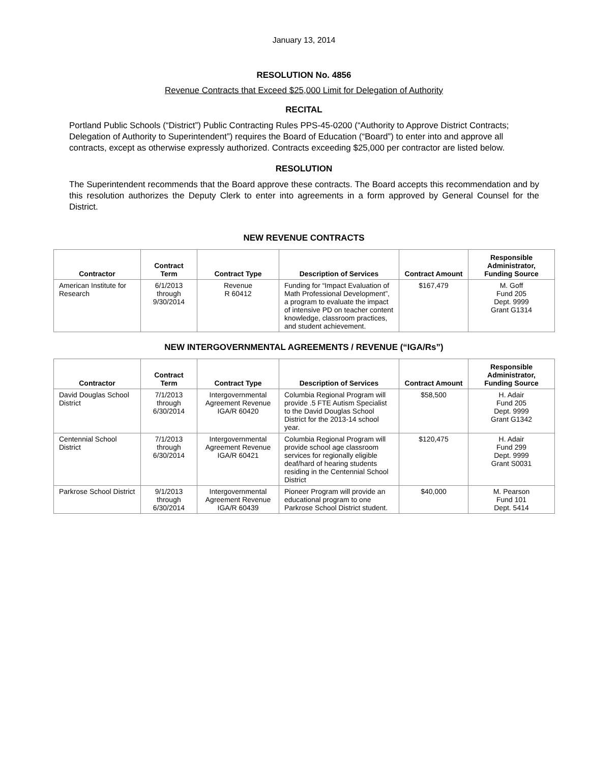January 13, 2014
RESOLUTION No. 4856
Revenue Contracts that Exceed $25,000 Limit for Delegation of Authority
RECITAL
Portland Public Schools (“District”) Public Contracting Rules PPS-45-0200 (“Authority to Approve District Contracts; Delegation of Authority to Superintendent”) requires the Board of Education (“Board”) to enter into and approve all contracts, except as otherwise expressly authorized. Contracts exceeding $25,000 per contractor are listed below.
RESOLUTION
The Superintendent recommends that the Board approve these contracts. The Board accepts this recommendation and by this resolution authorizes the Deputy Clerk to enter into agreements in a form approved by General Counsel for the District.
NEW REVENUE CONTRACTS
| Contractor | Contract Term | Contract Type | Description of Services | Contract Amount | Responsible Administrator, Funding Source |
| --- | --- | --- | --- | --- | --- |
| American Institute for Research | 6/1/2013 through 9/30/2014 | Revenue R 60412 | Funding for “Impact Evaluation of Math Professional Development”, a program to evaluate the impact of intensive PD on teacher content knowledge, classroom practices, and student achievement. | $167,479 | M. Goff Fund 205 Dept. 9999 Grant G1314 |
NEW INTERGOVERNMENTAL AGREEMENTS / REVENUE (“IGA/Rs”)
| Contractor | Contract Term | Contract Type | Description of Services | Contract Amount | Responsible Administrator, Funding Source |
| --- | --- | --- | --- | --- | --- |
| David Douglas School District | 7/1/2013 through 6/30/2014 | Intergovernmental Agreement Revenue IGA/R 60420 | Columbia Regional Program will provide .5 FTE Autism Specialist to the David Douglas School District for the 2013-14 school year. | $58,500 | H. Adair Fund 205 Dept. 9999 Grant G1342 |
| Centennial School District | 7/1/2013 through 6/30/2014 | Intergovernmental Agreement Revenue IGA/R 60421 | Columbia Regional Program will provide school age classroom services for regionally eligible deaf/hard of hearing students residing in the Centennial School District | $120,475 | H. Adair Fund 299 Dept. 9999 Grant S0031 |
| Parkrose School District | 9/1/2013 through 6/30/2014 | Intergovernmental Agreement Revenue IGA/R 60439 | Pioneer Program will provide an educational program to one Parkrose School District student. | $40,000 | M. Pearson Fund 101 Dept. 5414 |